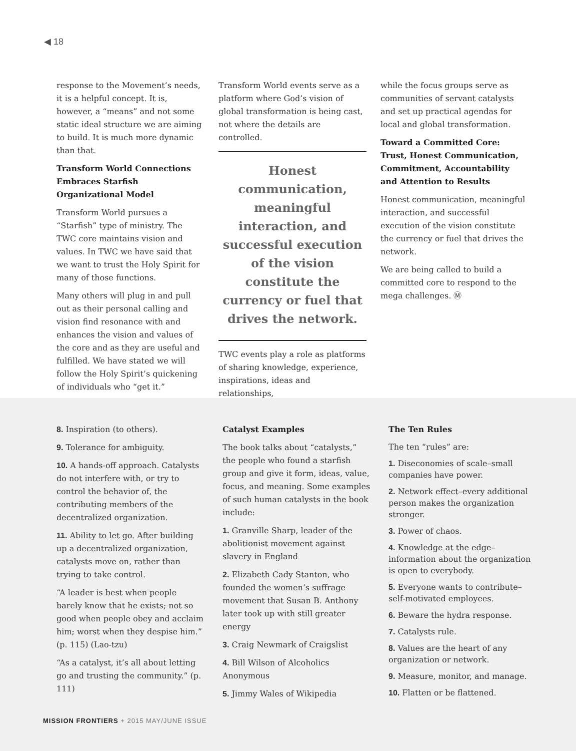◀ 18
response to the Movement’s needs, it is a helpful concept. It is, however, a “means” and not some static ideal structure we are aiming to build. It is much more dynamic than that.
Transform World Connections Embraces Starfish Organizational Model
Transform World pursues a “Starfish” type of ministry. The TWC core maintains vision and values. In TWC we have said that we want to trust the Holy Spirit for many of those functions.
Many others will plug in and pull out as their personal calling and vision find resonance with and enhances the vision and values of the core and as they are useful and fulfilled. We have stated we will follow the Holy Spirit’s quickening of individuals who “get it.”
Transform World events serve as a platform where God’s vision of global transformation is being cast, not where the details are controlled.
Honest communication, meaningful interaction, and successful execution of the vision constitute the currency or fuel that drives the network.
TWC events play a role as platforms of sharing knowledge, experience, inspirations, ideas and relationships,
while the focus groups serve as communities of servant catalysts and set up practical agendas for local and global transformation.
Toward a Committed Core: Trust, Honest Communication, Commitment, Accountability and Attention to Results
Honest communication, meaningful interaction, and successful execution of the vision constitute the currency or fuel that drives the network.
We are being called to build a committed core to respond to the mega challenges. Ⓜ
8. Inspiration (to others).
9. Tolerance for ambiguity.
10. A hands-off approach. Catalysts do not interfere with, or try to control the behavior of, the contributing members of the decentralized organization.
11. Ability to let go. After building up a decentralized organization, catalysts move on, rather than trying to take control.
“A leader is best when people barely know that he exists; not so good when people obey and acclaim him; worst when they despise him.” (p. 115) (Lao-tzu)
“As a catalyst, it’s all about letting go and trusting the community.” (p. 111)
Catalyst Examples
The book talks about “catalysts,” the people who found a starfish group and give it form, ideas, value, focus, and meaning. Some examples of such human catalysts in the book include:
1. Granville Sharp, leader of the abolitionist movement against slavery in England
2. Elizabeth Cady Stanton, who founded the women’s suffrage movement that Susan B. Anthony later took up with still greater energy
3. Craig Newmark of Craigslist
4. Bill Wilson of Alcoholics Anonymous
5. Jimmy Wales of Wikipedia
The Ten Rules
The ten “rules” are:
1. Diseconomies of scale–small companies have power.
2. Network effect–every additional person makes the organization stronger.
3. Power of chaos.
4. Knowledge at the edge–information about the organization is open to everybody.
5. Everyone wants to contribute–self-motivated employees.
6. Beware the hydra response.
7. Catalysts rule.
8. Values are the heart of any organization or network.
9. Measure, monitor, and manage.
10. Flatten or be flattened.
MISSION FRONTIERS + 2015 MAY/JUNE ISSUE